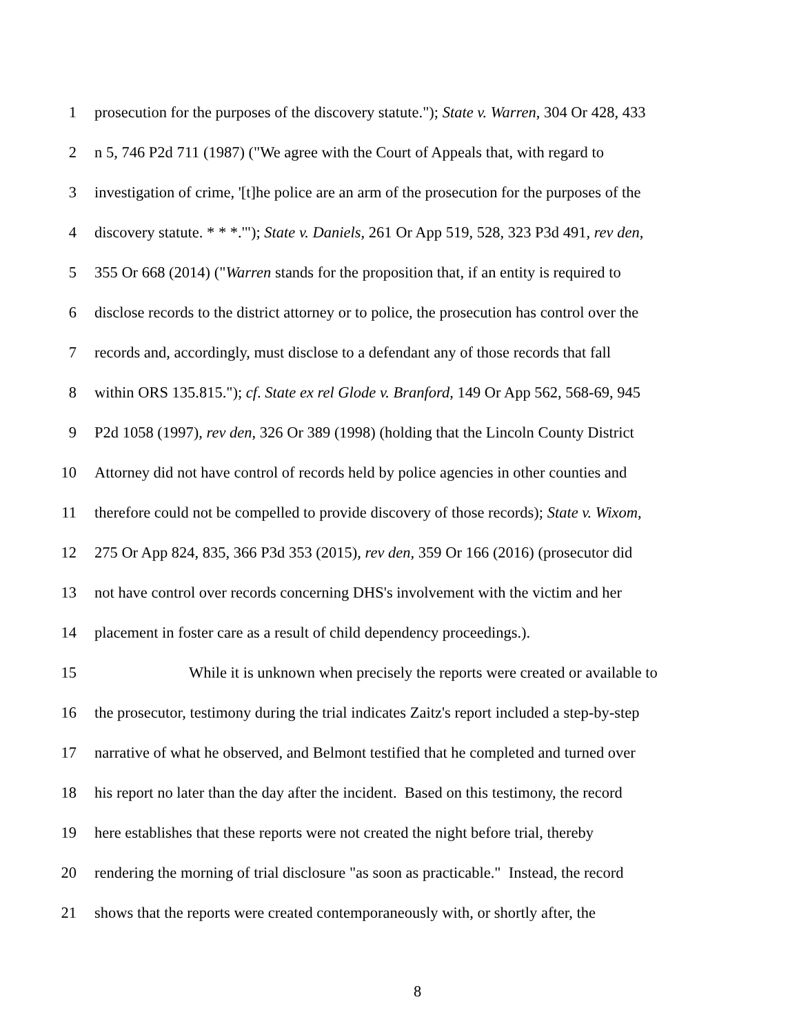1 prosecution for the purposes of the discovery statute."); State v. Warren, 304 Or 428, 433
2 n 5, 746 P2d 711 (1987) ("We agree with the Court of Appeals that, with regard to
3 investigation of crime, '[t]he police are an arm of the prosecution for the purposes of the
4 discovery statute. * * *.'"); State v. Daniels, 261 Or App 519, 528, 323 P3d 491, rev den,
5 355 Or 668 (2014) ("Warren stands for the proposition that, if an entity is required to
6 disclose records to the district attorney or to police, the prosecution has control over the
7 records and, accordingly, must disclose to a defendant any of those records that fall
8 within ORS 135.815."); cf. State ex rel Glode v. Branford, 149 Or App 562, 568-69, 945
9 P2d 1058 (1997), rev den, 326 Or 389 (1998) (holding that the Lincoln County District
10 Attorney did not have control of records held by police agencies in other counties and
11 therefore could not be compelled to provide discovery of those records); State v. Wixom,
12 275 Or App 824, 835, 366 P3d 353 (2015), rev den, 359 Or 166 (2016) (prosecutor did
13 not have control over records concerning DHS's involvement with the victim and her
14 placement in foster care as a result of child dependency proceedings.).
15 While it is unknown when precisely the reports were created or available to
16 the prosecutor, testimony during the trial indicates Zaitz's report included a step-by-step
17 narrative of what he observed, and Belmont testified that he completed and turned over
18 his report no later than the day after the incident. Based on this testimony, the record
19 here establishes that these reports were not created the night before trial, thereby
20 rendering the morning of trial disclosure "as soon as practicable." Instead, the record
21 shows that the reports were created contemporaneously with, or shortly after, the
8